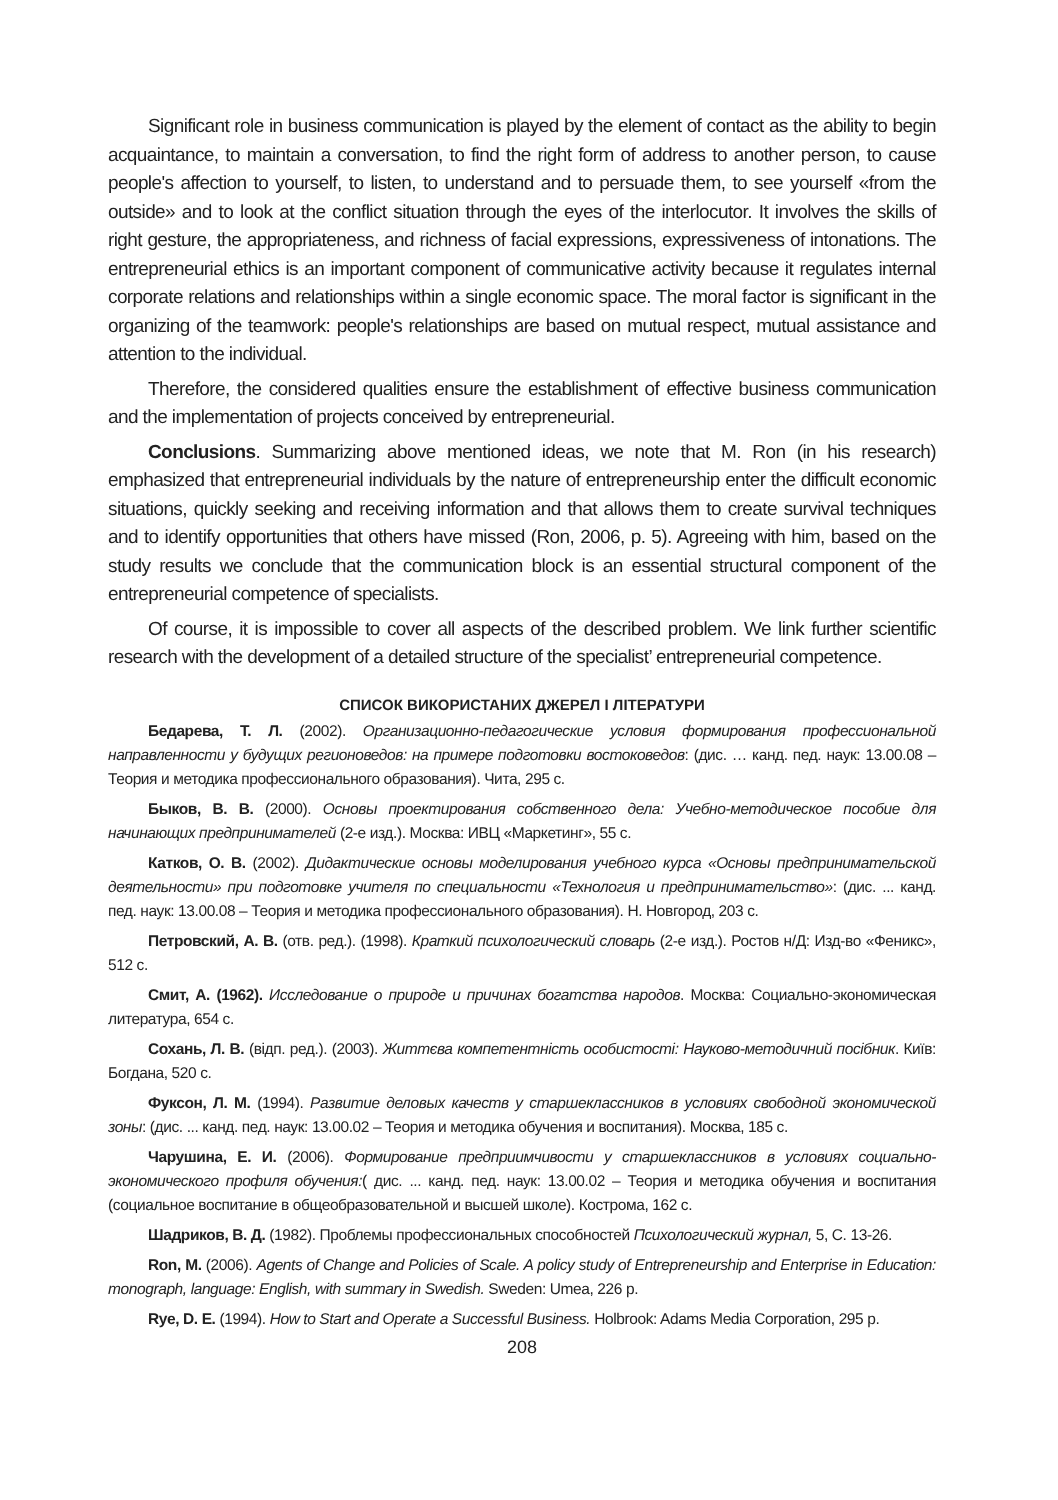Significant role in business communication is played by the element of contact as the ability to begin acquaintance, to maintain a conversation, to find the right form of address to another person, to cause people's affection to yourself, to listen, to understand and to persuade them, to see yourself «from the outside» and to look at the conflict situation through the eyes of the interlocutor. It involves the skills of right gesture, the appropriateness, and richness of facial expressions, expressiveness of intonations. The entrepreneurial ethics is an important component of communicative activity because it regulates internal corporate relations and relationships within a single economic space. The moral factor is significant in the organizing of the teamwork: people's relationships are based on mutual respect, mutual assistance and attention to the individual.
Therefore, the considered qualities ensure the establishment of effective business communication and the implementation of projects conceived by entrepreneurial.
Conclusions. Summarizing above mentioned ideas, we note that M. Ron (in his research) emphasized that entrepreneurial individuals by the nature of entrepreneurship enter the difficult economic situations, quickly seeking and receiving information and that allows them to create survival techniques and to identify opportunities that others have missed (Ron, 2006, p. 5). Agreeing with him, based on the study results we conclude that the communication block is an essential structural component of the entrepreneurial competence of specialists.
Of course, it is impossible to cover all aspects of the described problem. We link further scientific research with the development of a detailed structure of the specialist’ entrepreneurial competence.
СПИСОК ВИКОРИСТАНИХ ДЖЕРЕЛ І ЛІТЕРАТУРИ
Бедарева, Т. Л. (2002). Организационно-педагогические условия формирования профессиональной направленности у будущих регионоведов: на примере подготовки востоковедов: (дис. … канд. пед. наук: 13.00.08 – Теория и методика профессионального образования). Чита, 295 с.
Быков, В. В. (2000). Основы проектирования собственного дела: Учебно-методическое пособие для начинающих предпринимателей (2-е изд.). Москва: ИВЦ «Маркетинг», 55 с.
Катков, О. В. (2002). Дидактические основы моделирования учебного курса «Основы предпринимательской деятельности» при подготовке учителя по специальности «Технология и предпринимательство»: (дис. ... канд. пед. наук: 13.00.08 – Теория и методика профессионального образования). Н. Новгород, 203 с.
Петровский, А. В. (отв. ред.). (1998). Краткий психологический словарь (2-е изд.). Ростов н/Д: Изд-во «Феникс», 512 с.
Смит, А. (1962). Исследование о природе и причинах богатства народов. Москва: Социально-экономическая литература, 654 с.
Сохань, Л. В. (відп. ред.). (2003). Життєва компетентність особистості: Науково-методичний посібник. Київ: Богдана, 520 с.
Фуксон, Л. М. (1994). Развитие деловых качеств у старшеклассников в условиях свободной экономической зоны: (дис. ... канд. пед. наук: 13.00.02 – Теория и методика обучения и воспитания). Москва, 185 с.
Чарушина, Е. И. (2006). Формирование предприимчивости у старшеклассников в условиях социально-экономического профиля обучения:( дис. ... канд. пед. наук: 13.00.02 – Теория и методика обучения и воспитания (социальное воспитание в общеобразовательной и высшей школе). Кострома, 162 с.
Шадриков, В. Д. (1982). Проблемы профессиональных способностей Психологический журнал, 5, С. 13-26.
Ron, M. (2006). Agents of Change and Policies of Scale. A policy study of Entrepreneurship and Enterprise in Education: monograph, language: English, with summary in Swedish. Sweden: Umea, 226 p.
Rye, D. E. (1994). How to Start and Operate a Successful Business. Holbrook: Adams Media Corporation, 295 p.
208